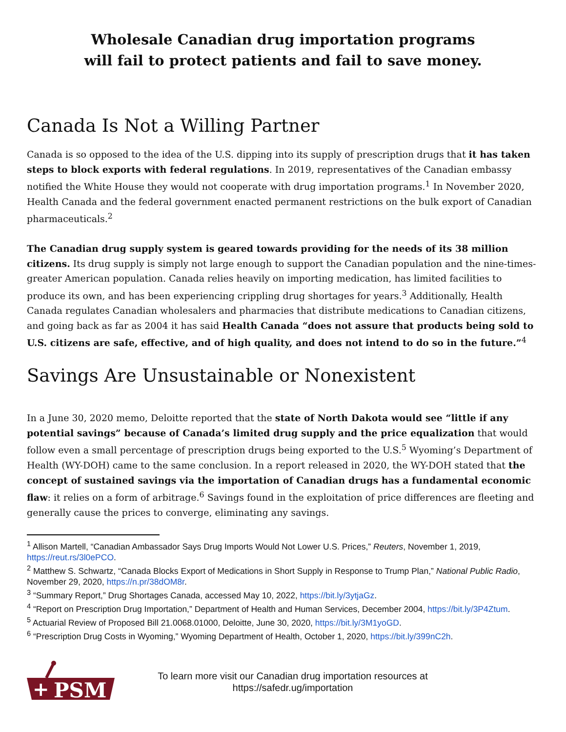Wholesale Canadian drug importation programs
will fail to protect patients and fail to save money.
Canada Is Not a Willing Partner
Canada is so opposed to the idea of the U.S. dipping into its supply of prescription drugs that it has taken steps to block exports with federal regulations. In 2019, representatives of the Canadian embassy notified the White House they would not cooperate with drug importation programs.<sup>1</sup> In November 2020, Health Canada and the federal government enacted permanent restrictions on the bulk export of Canadian pharmaceuticals.<sup>2</sup>
The Canadian drug supply system is geared towards providing for the needs of its 38 million citizens. Its drug supply is simply not large enough to support the Canadian population and the nine-times-greater American population. Canada relies heavily on importing medication, has limited facilities to produce its own, and has been experiencing crippling drug shortages for years.<sup>3</sup> Additionally, Health Canada regulates Canadian wholesalers and pharmacies that distribute medications to Canadian citizens, and going back as far as 2004 it has said Health Canada “does not assure that products being sold to U.S. citizens are safe, effective, and of high quality, and does not intend to do so in the future.”<sup>4</sup>
Savings Are Unsustainable or Nonexistent
In a June 30, 2020 memo, Deloitte reported that the state of North Dakota would see “little if any potential savings” because of Canada’s limited drug supply and the price equalization that would follow even a small percentage of prescription drugs being exported to the U.S.<sup>5</sup> Wyoming’s Department of Health (WY-DOH) came to the same conclusion. In a report released in 2020, the WY-DOH stated that the concept of sustained savings via the importation of Canadian drugs has a fundamental economic flaw: it relies on a form of arbitrage.<sup>6</sup> Savings found in the exploitation of price differences are fleeting and generally cause the prices to converge, eliminating any savings.
<sup>1</sup> Allison Martell, “Canadian Ambassador Says Drug Imports Would Not Lower U.S. Prices,” Reuters, November 1, 2019, https://reut.rs/3l0ePCO.
<sup>2</sup> Matthew S. Schwartz, “Canada Blocks Export of Medications in Short Supply in Response to Trump Plan,” National Public Radio, November 29, 2020, https://n.pr/38dOM8r.
<sup>3</sup> “Summary Report,” Drug Shortages Canada, accessed May 10, 2022, https://bit.ly/3ytjaGz.
<sup>4</sup> “Report on Prescription Drug Importation,” Department of Health and Human Services, December 2004, https://bit.ly/3P4Ztum.
<sup>5</sup> Actuarial Review of Proposed Bill 21.0068.01000, Deloitte, June 30, 2020, https://bit.ly/3M1yoGD.
<sup>6</sup> “Prescription Drug Costs in Wyoming,” Wyoming Department of Health, October 1, 2020, https://bit.ly/399nC2h.
PSM
+
To learn more visit our Canadian drug importation resources at
https://safedr.ug/importation